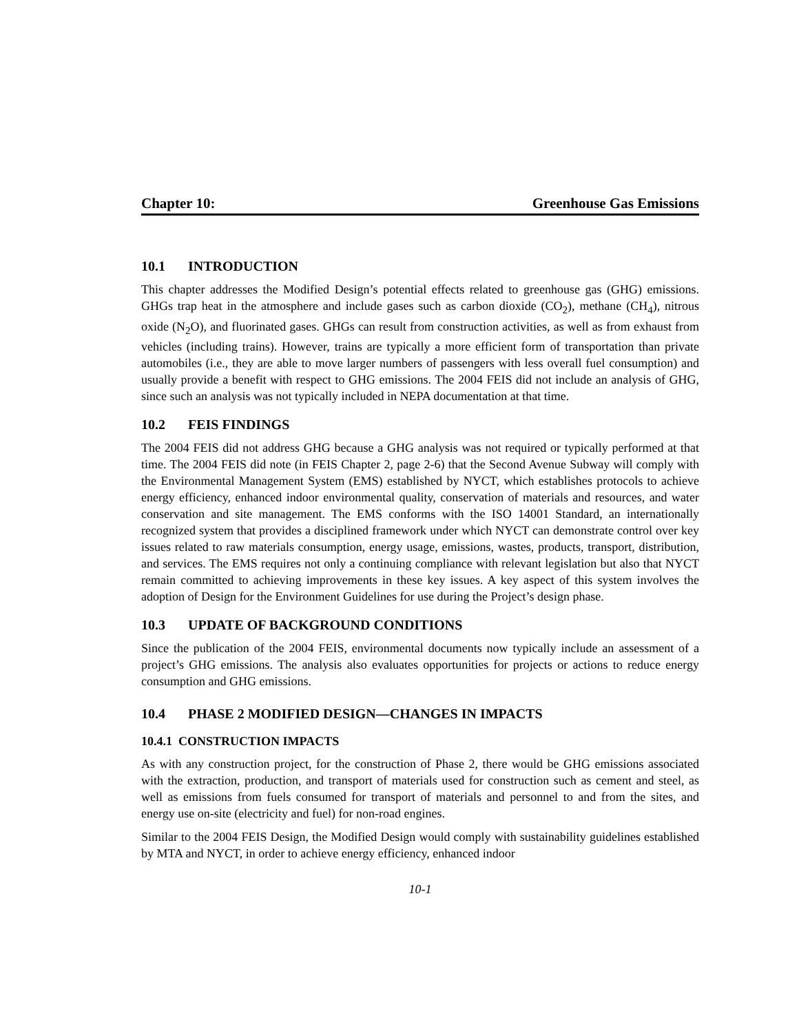Chapter 10: Greenhouse Gas Emissions
10.1 INTRODUCTION
This chapter addresses the Modified Design’s potential effects related to greenhouse gas (GHG) emissions. GHGs trap heat in the atmosphere and include gases such as carbon dioxide (CO<sub>2</sub>), methane (CH<sub>4</sub>), nitrous oxide (N<sub>2</sub>O), and fluorinated gases. GHGs can result from construction activities, as well as from exhaust from vehicles (including trains). However, trains are typically a more efficient form of transportation than private automobiles (i.e., they are able to move larger numbers of passengers with less overall fuel consumption) and usually provide a benefit with respect to GHG emissions. The 2004 FEIS did not include an analysis of GHG, since such an analysis was not typically included in NEPA documentation at that time.
10.2 FEIS FINDINGS
The 2004 FEIS did not address GHG because a GHG analysis was not required or typically performed at that time. The 2004 FEIS did note (in FEIS Chapter 2, page 2-6) that the Second Avenue Subway will comply with the Environmental Management System (EMS) established by NYCT, which establishes protocols to achieve energy efficiency, enhanced indoor environmental quality, conservation of materials and resources, and water conservation and site management. The EMS conforms with the ISO 14001 Standard, an internationally recognized system that provides a disciplined framework under which NYCT can demonstrate control over key issues related to raw materials consumption, energy usage, emissions, wastes, products, transport, distribution, and services. The EMS requires not only a continuing compliance with relevant legislation but also that NYCT remain committed to achieving improvements in these key issues. A key aspect of this system involves the adoption of Design for the Environment Guidelines for use during the Project’s design phase.
10.3 UPDATE OF BACKGROUND CONDITIONS
Since the publication of the 2004 FEIS, environmental documents now typically include an assessment of a project’s GHG emissions. The analysis also evaluates opportunities for projects or actions to reduce energy consumption and GHG emissions.
10.4 PHASE 2 MODIFIED DESIGN—CHANGES IN IMPACTS
10.4.1 CONSTRUCTION IMPACTS
As with any construction project, for the construction of Phase 2, there would be GHG emissions associated with the extraction, production, and transport of materials used for construction such as cement and steel, as well as emissions from fuels consumed for transport of materials and personnel to and from the sites, and energy use on-site (electricity and fuel) for non-road engines.
Similar to the 2004 FEIS Design, the Modified Design would comply with sustainability guidelines established by MTA and NYCT, in order to achieve energy efficiency, enhanced indoor
10-1